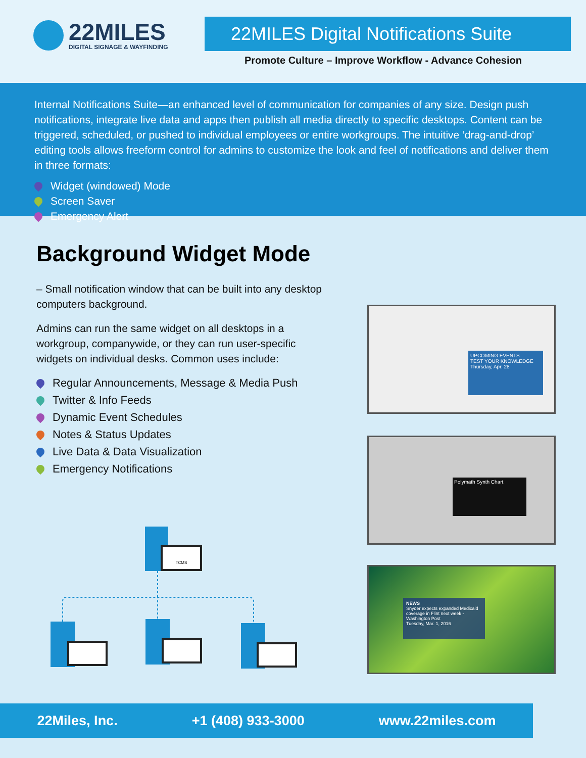22MILES
DIGITAL SIGNAGE & WAYFINDING
22MILES Digital Notifications Suite
Promote Culture – Improve Workflow - Advance Cohesion
Internal Notifications Suite—an enhanced level of communication for companies of any size. Design push notifications, integrate live data and apps then publish all media directly to specific desktops. Content can be triggered, scheduled, or pushed to individual employees or entire workgroups. The intuitive ‘drag-and-drop’ editing tools allows freeform control for admins to customize the look and feel of notifications and deliver them in three formats:
Widget (windowed) Mode
Screen Saver
Emergency Alert
Background Widget Mode
– Small notification window that can be built into any desktop computers background.
Admins can run the same widget on all desktops in a workgroup, companywide, or they can run user-specific widgets on individual desks. Common uses include:
Regular Announcements, Message & Media Push
Twitter & Info Feeds
Dynamic Event Schedules
Notes & Status Updates
Live Data & Data Visualization
Emergency Notifications
UPCOMING EVENTS
TEST YOUR KNOWLEDGE
Thursday, Apr. 28
Polymath Synth Chart
NEWS
Snyder expects expanded Medicaid coverage in Flint next week - Washington Post
Tuesday, Mar. 1, 2016
TCMS
22Miles, Inc. +1 (408) 933-3000 www.22miles.com